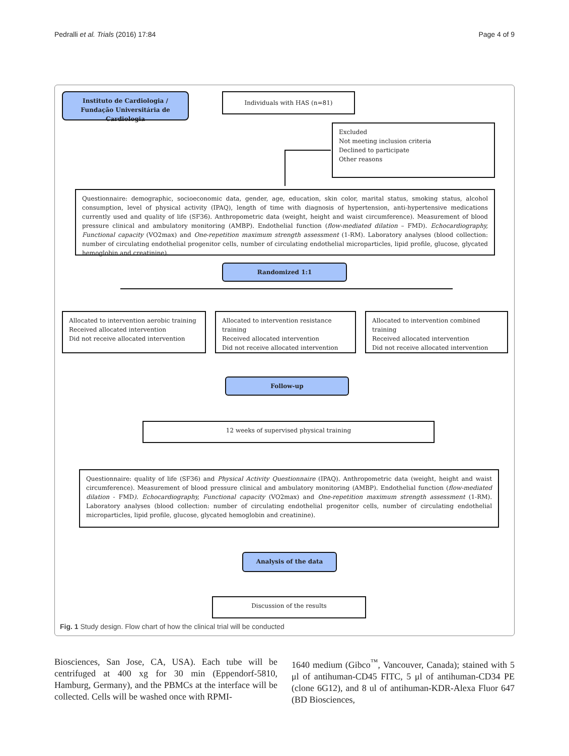Pedralli et al. Trials (2016) 17:84 Page 4 of 9
Instituto de Cardiologia / Fundação Universitária de Cardiologia
Individuals with HAS (n=81)
Excluded
Not meeting inclusion criteria
Declined to participate
Other reasons
Questionnaire: demographic, socioeconomic data, gender, age, education, skin color, marital status, smoking status, alcohol consumption, level of physical activity (IPAQ), length of time with diagnosis of hypertension, anti-hypertensive medications currently used and quality of life (SF36). Anthropometric data (weight, height and waist circumference). Measurement of blood pressure clinical and ambulatory monitoring (AMBP). Endothelial function (flow-mediated dilation – FMD). Echocardiography, Functional capacity (VO2max) and One-repetition maximum strength assessment (1-RM). Laboratory analyses (blood collection: number of circulating endothelial progenitor cells, number of circulating endothelial microparticles, lipid profile, glucose, glycated hemoglobin and creatinine).
Randomized 1:1
Allocated to intervention aerobic training
Received allocated intervention
Did not receive allocated intervention
Allocated to intervention resistance training
Received allocated intervention
Did not receive allocated intervention
Allocated to intervention combined training
Received allocated intervention
Did not receive allocated intervention
Follow-up
12 weeks of supervised physical training
Questionnaire: quality of life (SF36) and Physical Activity Questionnaire (IPAQ). Anthropometric data (weight, height and waist circumference). Measurement of blood pressure clinical and ambulatory monitoring (AMBP). Endothelial function (flow-mediated dilation - FMD). Echocardiography, Functional capacity (VO2max) and One-repetition maximum strength assessment (1-RM). Laboratory analyses (blood collection: number of circulating endothelial progenitor cells, number of circulating endothelial microparticles, lipid profile, glucose, glycated hemoglobin and creatinine).
Analysis of the data
Discussion of the results
Fig. 1 Study design. Flow chart of how the clinical trial will be conducted
Biosciences, San Jose, CA, USA). Each tube will be centrifuged at 400 xg for 30 min (Eppendorf-5810, Hamburg, Germany), and the PBMCs at the interface will be collected. Cells will be washed once with RPMI-
1640 medium (Gibco<sup>™</sup>, Vancouver, Canada); stained with 5 μl of antihuman-CD45 FITC, 5 μl of antihuman-CD34 PE (clone 6G12), and 8 ul of antihuman-KDR-Alexa Fluor 647 (BD Biosciences,